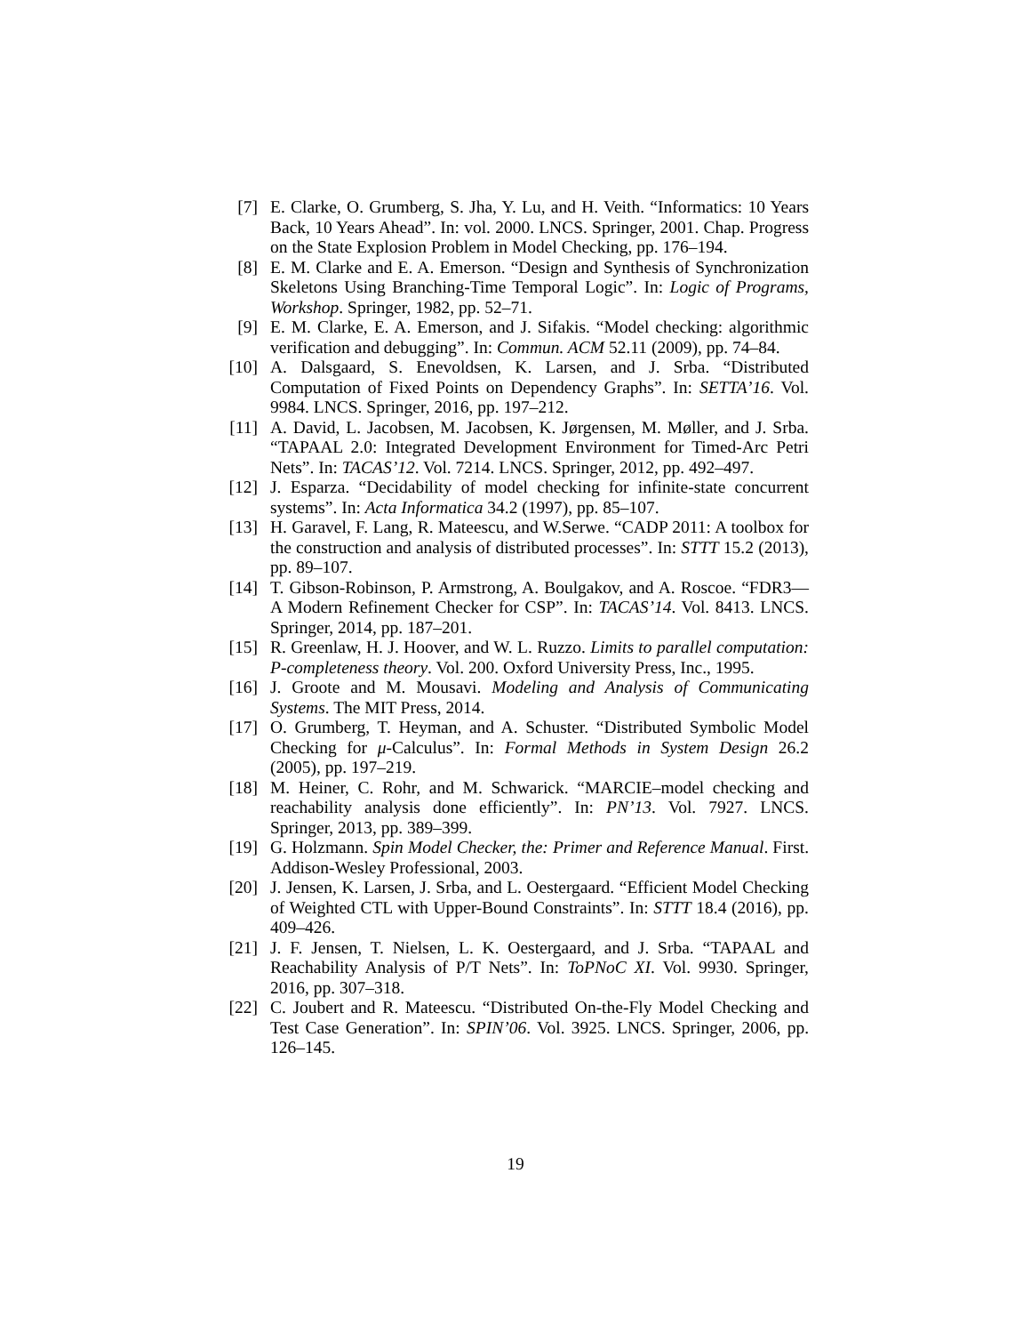[7] E. Clarke, O. Grumberg, S. Jha, Y. Lu, and H. Veith. “Informatics: 10 Years Back, 10 Years Ahead”. In: vol. 2000. LNCS. Springer, 2001. Chap. Progress on the State Explosion Problem in Model Checking, pp. 176–194.
[8] E. M. Clarke and E. A. Emerson. “Design and Synthesis of Synchronization Skeletons Using Branching-Time Temporal Logic”. In: Logic of Programs, Workshop. Springer, 1982, pp. 52–71.
[9] E. M. Clarke, E. A. Emerson, and J. Sifakis. “Model checking: algorithmic verification and debugging”. In: Commun. ACM 52.11 (2009), pp. 74–84.
[10] A. Dalsgaard, S. Enevoldsen, K. Larsen, and J. Srba. “Distributed Computation of Fixed Points on Dependency Graphs”. In: SETTA’16. Vol. 9984. LNCS. Springer, 2016, pp. 197–212.
[11] A. David, L. Jacobsen, M. Jacobsen, K. Jørgensen, M. Møller, and J. Srba. “TAPAAL 2.0: Integrated Development Environment for Timed-Arc Petri Nets”. In: TACAS’12. Vol. 7214. LNCS. Springer, 2012, pp. 492–497.
[12] J. Esparza. “Decidability of model checking for infinite-state concurrent systems”. In: Acta Informatica 34.2 (1997), pp. 85–107.
[13] H. Garavel, F. Lang, R. Mateescu, and W.Serwe. “CADP 2011: A toolbox for the construction and analysis of distributed processes”. In: STTT 15.2 (2013), pp. 89–107.
[14] T. Gibson-Robinson, P. Armstrong, A. Boulgakov, and A. Roscoe. “FDR3—A Modern Refinement Checker for CSP”. In: TACAS’14. Vol. 8413. LNCS. Springer, 2014, pp. 187–201.
[15] R. Greenlaw, H. J. Hoover, and W. L. Ruzzo. Limits to parallel computation: P-completeness theory. Vol. 200. Oxford University Press, Inc., 1995.
[16] J. Groote and M. Mousavi. Modeling and Analysis of Communicating Systems. The MIT Press, 2014.
[17] O. Grumberg, T. Heyman, and A. Schuster. “Distributed Symbolic Model Checking for μ-Calculus”. In: Formal Methods in System Design 26.2 (2005), pp. 197–219.
[18] M. Heiner, C. Rohr, and M. Schwarick. “MARCIE–model checking and reachability analysis done efficiently”. In: PN’13. Vol. 7927. LNCS. Springer, 2013, pp. 389–399.
[19] G. Holzmann. Spin Model Checker, the: Primer and Reference Manual. First. Addison-Wesley Professional, 2003.
[20] J. Jensen, K. Larsen, J. Srba, and L. Oestergaard. “Efficient Model Checking of Weighted CTL with Upper-Bound Constraints”. In: STTT 18.4 (2016), pp. 409–426.
[21] J. F. Jensen, T. Nielsen, L. K. Oestergaard, and J. Srba. “TAPAAL and Reachability Analysis of P/T Nets”. In: ToPNoC XI. Vol. 9930. Springer, 2016, pp. 307–318.
[22] C. Joubert and R. Mateescu. “Distributed On-the-Fly Model Checking and Test Case Generation”. In: SPIN’06. Vol. 3925. LNCS. Springer, 2006, pp. 126–145.
19